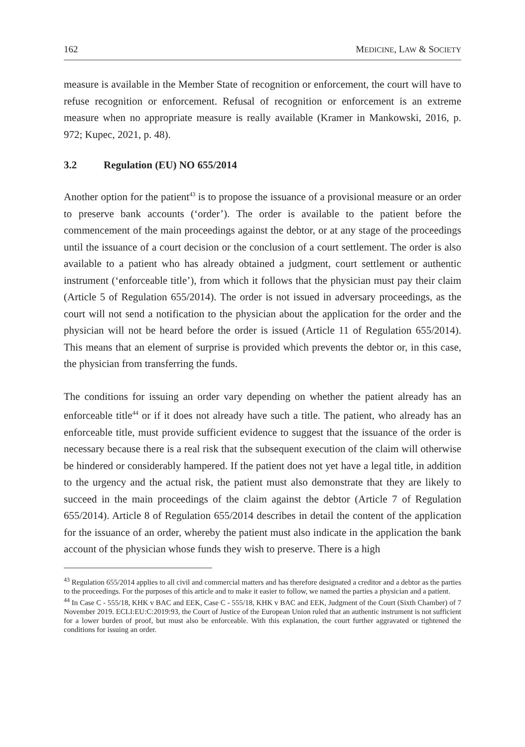162 MEDICINE, LAW & SOCIETY
measure is available in the Member State of recognition or enforcement, the court will have to refuse recognition or enforcement. Refusal of recognition or enforcement is an extreme measure when no appropriate measure is really available (Kramer in Mankowski, 2016, p. 972; Kupec, 2021, p. 48).
3.2 Regulation (EU) NO 655/2014
Another option for the patient<sup>43</sup> is to propose the issuance of a provisional measure or an order to preserve bank accounts (‘order’). The order is available to the patient before the commencement of the main proceedings against the debtor, or at any stage of the proceedings until the issuance of a court decision or the conclusion of a court settlement. The order is also available to a patient who has already obtained a judgment, court settlement or authentic instrument (‘enforceable title’), from which it follows that the physician must pay their claim (Article 5 of Regulation 655/2014). The order is not issued in adversary proceedings, as the court will not send a notification to the physician about the application for the order and the physician will not be heard before the order is issued (Article 11 of Regulation 655/2014). This means that an element of surprise is provided which prevents the debtor or, in this case, the physician from transferring the funds.
The conditions for issuing an order vary depending on whether the patient already has an enforceable title<sup>44</sup> or if it does not already have such a title. The patient, who already has an enforceable title, must provide sufficient evidence to suggest that the issuance of the order is necessary because there is a real risk that the subsequent execution of the claim will otherwise be hindered or considerably hampered. If the patient does not yet have a legal title, in addition to the urgency and the actual risk, the patient must also demonstrate that they are likely to succeed in the main proceedings of the claim against the debtor (Article 7 of Regulation 655/2014). Article 8 of Regulation 655/2014 describes in detail the content of the application for the issuance of an order, whereby the patient must also indicate in the application the bank account of the physician whose funds they wish to preserve. There is a high
<sup>43</sup> Regulation 655/2014 applies to all civil and commercial matters and has therefore designated a creditor and a debtor as the parties to the proceedings. For the purposes of this article and to make it easier to follow, we named the parties a physician and a patient.
<sup>44</sup> In Case C - 555/18, KHK v BAC and EEK, Case C - 555/18, KHK v BAC and EEK, Judgment of the Court (Sixth Chamber) of 7 November 2019. ECLI:EU:C:2019:93, the Court of Justice of the European Union ruled that an authentic instrument is not sufficient for a lower burden of proof, but must also be enforceable. With this explanation, the court further aggravated or tightened the conditions for issuing an order.